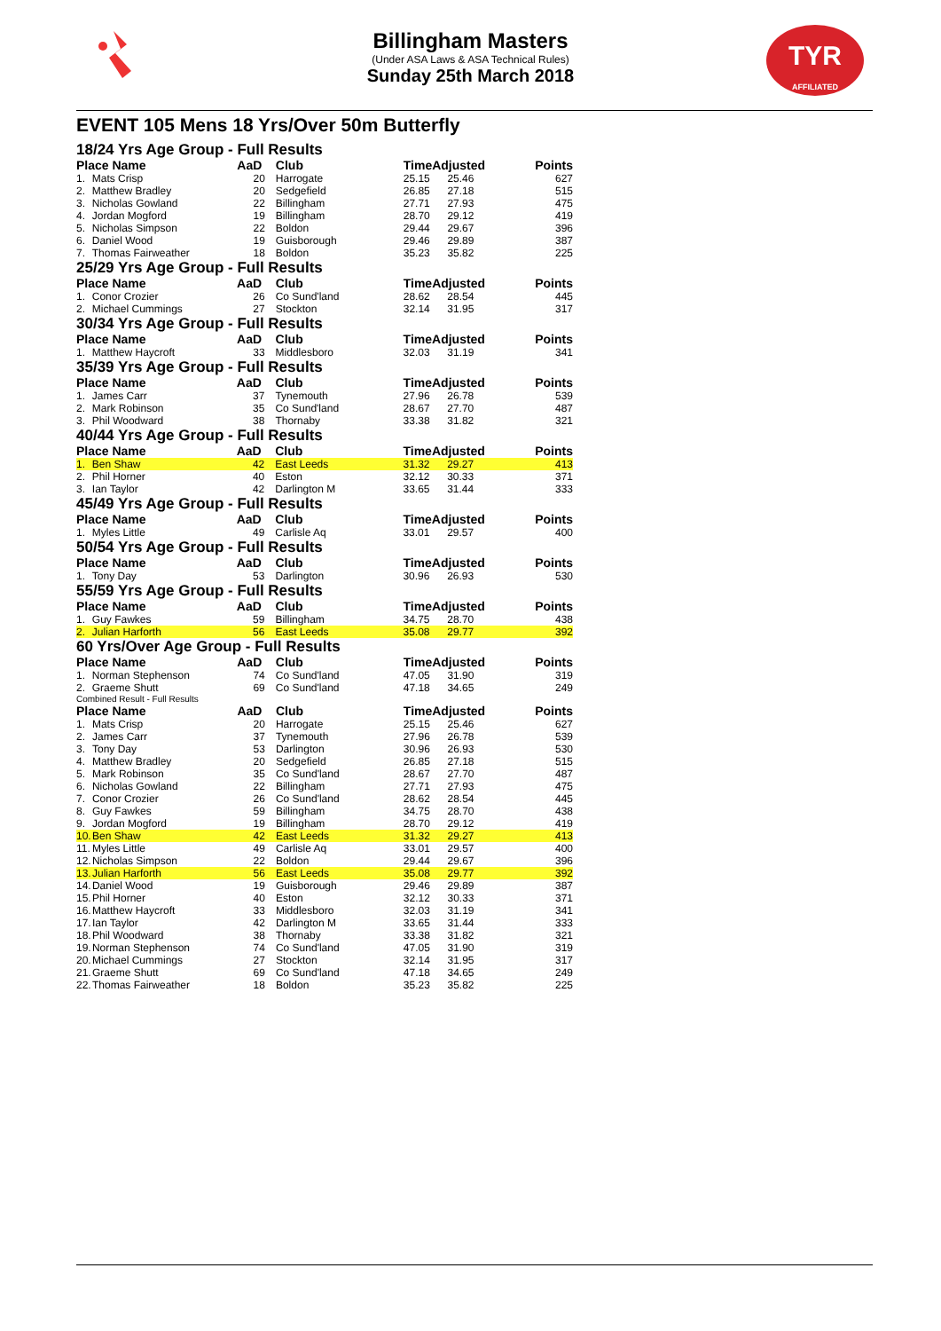TYR
AFFILIATED
Billingham Masters
(Under ASA Laws & ASA Technical Rules)
Sunday 25th March 2018
EVENT 105 Mens 18 Yrs/Over 50m Butterfly
18/24 Yrs Age Group - Full Results
| Place Name | | AaD | Club | TimeAdjusted | | Points |
| --- | --- | --- | --- | --- | --- | --- |
| 1. | Mats Crisp | 20 | Harrogate | 25.15 | 25.46 | 627 |
| 2. | Matthew Bradley | 20 | Sedgefield | 26.85 | 27.18 | 515 |
| 3. | Nicholas Gowland | 22 | Billingham | 27.71 | 27.93 | 475 |
| 4. | Jordan Mogford | 19 | Billingham | 28.70 | 29.12 | 419 |
| 5. | Nicholas Simpson | 22 | Boldon | 29.44 | 29.67 | 396 |
| 6. | Daniel Wood | 19 | Guisborough | 29.46 | 29.89 | 387 |
| 7. | Thomas Fairweather | 18 | Boldon | 35.23 | 35.82 | 225 |
25/29 Yrs Age Group - Full Results
| Place Name | | AaD | Club | TimeAdjusted | | Points |
| --- | --- | --- | --- | --- | --- | --- |
| 1. | Conor Crozier | 26 | Co Sund'land | 28.62 | 28.54 | 445 |
| 2. | Michael Cummings | 27 | Stockton | 32.14 | 31.95 | 317 |
30/34 Yrs Age Group - Full Results
| Place Name | | AaD | Club | TimeAdjusted | | Points |
| --- | --- | --- | --- | --- | --- | --- |
| 1. | Matthew Haycroft | 33 | Middlesboro | 32.03 | 31.19 | 341 |
35/39 Yrs Age Group - Full Results
| Place Name | | AaD | Club | TimeAdjusted | | Points |
| --- | --- | --- | --- | --- | --- | --- |
| 1. | James Carr | 37 | Tynemouth | 27.96 | 26.78 | 539 |
| 2. | Mark Robinson | 35 | Co Sund'land | 28.67 | 27.70 | 487 |
| 3. | Phil Woodward | 38 | Thornaby | 33.38 | 31.82 | 321 |
40/44 Yrs Age Group - Full Results
| Place Name | | AaD | Club | TimeAdjusted | | Points |
| --- | --- | --- | --- | --- | --- | --- |
| 1. | Ben Shaw | 42 | East Leeds | 31.32 | 29.27 | 413 |
| 2. | Phil Horner | 40 | Eston | 32.12 | 30.33 | 371 |
| 3. | Ian Taylor | 42 | Darlington M | 33.65 | 31.44 | 333 |
45/49 Yrs Age Group - Full Results
| Place Name | | AaD | Club | TimeAdjusted | | Points |
| --- | --- | --- | --- | --- | --- | --- |
| 1. | Myles Little | 49 | Carlisle Aq | 33.01 | 29.57 | 400 |
50/54 Yrs Age Group - Full Results
| Place Name | | AaD | Club | TimeAdjusted | | Points |
| --- | --- | --- | --- | --- | --- | --- |
| 1. | Tony Day | 53 | Darlington | 30.96 | 26.93 | 530 |
55/59 Yrs Age Group - Full Results
| Place Name | | AaD | Club | TimeAdjusted | | Points |
| --- | --- | --- | --- | --- | --- | --- |
| 1. | Guy Fawkes | 59 | Billingham | 34.75 | 28.70 | 438 |
| 2. | Julian Harforth | 56 | East Leeds | 35.08 | 29.77 | 392 |
60 Yrs/Over Age Group - Full Results
| Place Name | | AaD | Club | TimeAdjusted | | Points |
| --- | --- | --- | --- | --- | --- | --- |
| 1. | Norman Stephenson | 74 | Co Sund'land | 47.05 | 31.90 | 319 |
| 2. | Graeme Shutt | 69 | Co Sund'land | 47.18 | 34.65 | 249 |
Combined Result - Full Results
| Place Name | | AaD | Club | TimeAdjusted | | Points |
| --- | --- | --- | --- | --- | --- | --- |
| 1. | Mats Crisp | 20 | Harrogate | 25.15 | 25.46 | 627 |
| 2. | James Carr | 37 | Tynemouth | 27.96 | 26.78 | 539 |
| 3. | Tony Day | 53 | Darlington | 30.96 | 26.93 | 530 |
| 4. | Matthew Bradley | 20 | Sedgefield | 26.85 | 27.18 | 515 |
| 5. | Mark Robinson | 35 | Co Sund'land | 28.67 | 27.70 | 487 |
| 6. | Nicholas Gowland | 22 | Billingham | 27.71 | 27.93 | 475 |
| 7. | Conor Crozier | 26 | Co Sund'land | 28.62 | 28.54 | 445 |
| 8. | Guy Fawkes | 59 | Billingham | 34.75 | 28.70 | 438 |
| 9. | Jordan Mogford | 19 | Billingham | 28.70 | 29.12 | 419 |
| 10. | Ben Shaw | 42 | East Leeds | 31.32 | 29.27 | 413 |
| 11. | Myles Little | 49 | Carlisle Aq | 33.01 | 29.57 | 400 |
| 12. | Nicholas Simpson | 22 | Boldon | 29.44 | 29.67 | 396 |
| 13. | Julian Harforth | 56 | East Leeds | 35.08 | 29.77 | 392 |
| 14. | Daniel Wood | 19 | Guisborough | 29.46 | 29.89 | 387 |
| 15. | Phil Horner | 40 | Eston | 32.12 | 30.33 | 371 |
| 16. | Matthew Haycroft | 33 | Middlesboro | 32.03 | 31.19 | 341 |
| 17. | Ian Taylor | 42 | Darlington M | 33.65 | 31.44 | 333 |
| 18. | Phil Woodward | 38 | Thornaby | 33.38 | 31.82 | 321 |
| 19. | Norman Stephenson | 74 | Co Sund'land | 47.05 | 31.90 | 319 |
| 20. | Michael Cummings | 27 | Stockton | 32.14 | 31.95 | 317 |
| 21. | Graeme Shutt | 69 | Co Sund'land | 47.18 | 34.65 | 249 |
| 22. | Thomas Fairweather | 18 | Boldon | 35.23 | 35.82 | 225 |